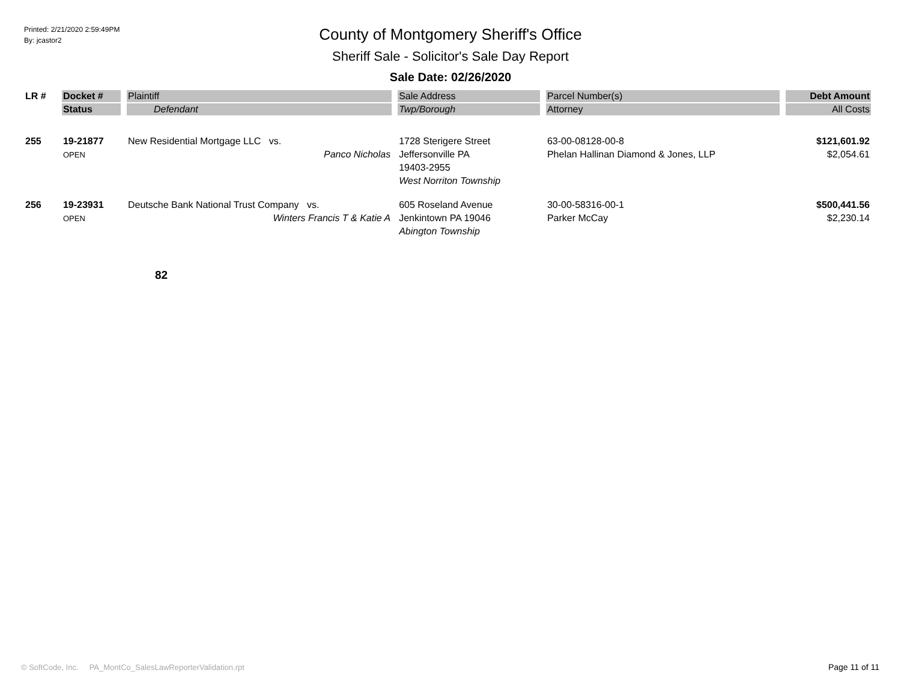Printed: 2/21/2020 2:59:49PM
By: jcastor2
County of Montgomery Sheriff's Office
Sheriff Sale - Solicitor's Sale Day Report
Sale Date: 02/26/2020
| LR # | Docket # | Plaintiff | Sale Address | Parcel Number(s) | Debt Amount |
| --- | --- | --- | --- | --- | --- |
| | Status | Defendant | Twp/Borough | Attorney | All Costs |
| 255 | 19-21877 OPEN | New Residential Mortgage LLC vs. Panco Nicholas | 1728 Sterigere Street Jeffersonville PA 19403-2955 West Norriton Township | 63-00-08128-00-8 Phelan Hallinan Diamond & Jones, LLP | $121,601.92 $2,054.61 |
| 256 | 19-23931 OPEN | Deutsche Bank National Trust Company vs. Winters Francis T & Katie A | 605 Roseland Avenue Jenkintown PA 19046 Abington Township | 30-00-58316-00-1 Parker McCay | $500,441.56 $2,230.14 |
82
© SoftCode, Inc. PA_MontCo_SalesLawReporterValidation.rpt
Page 11 of 11